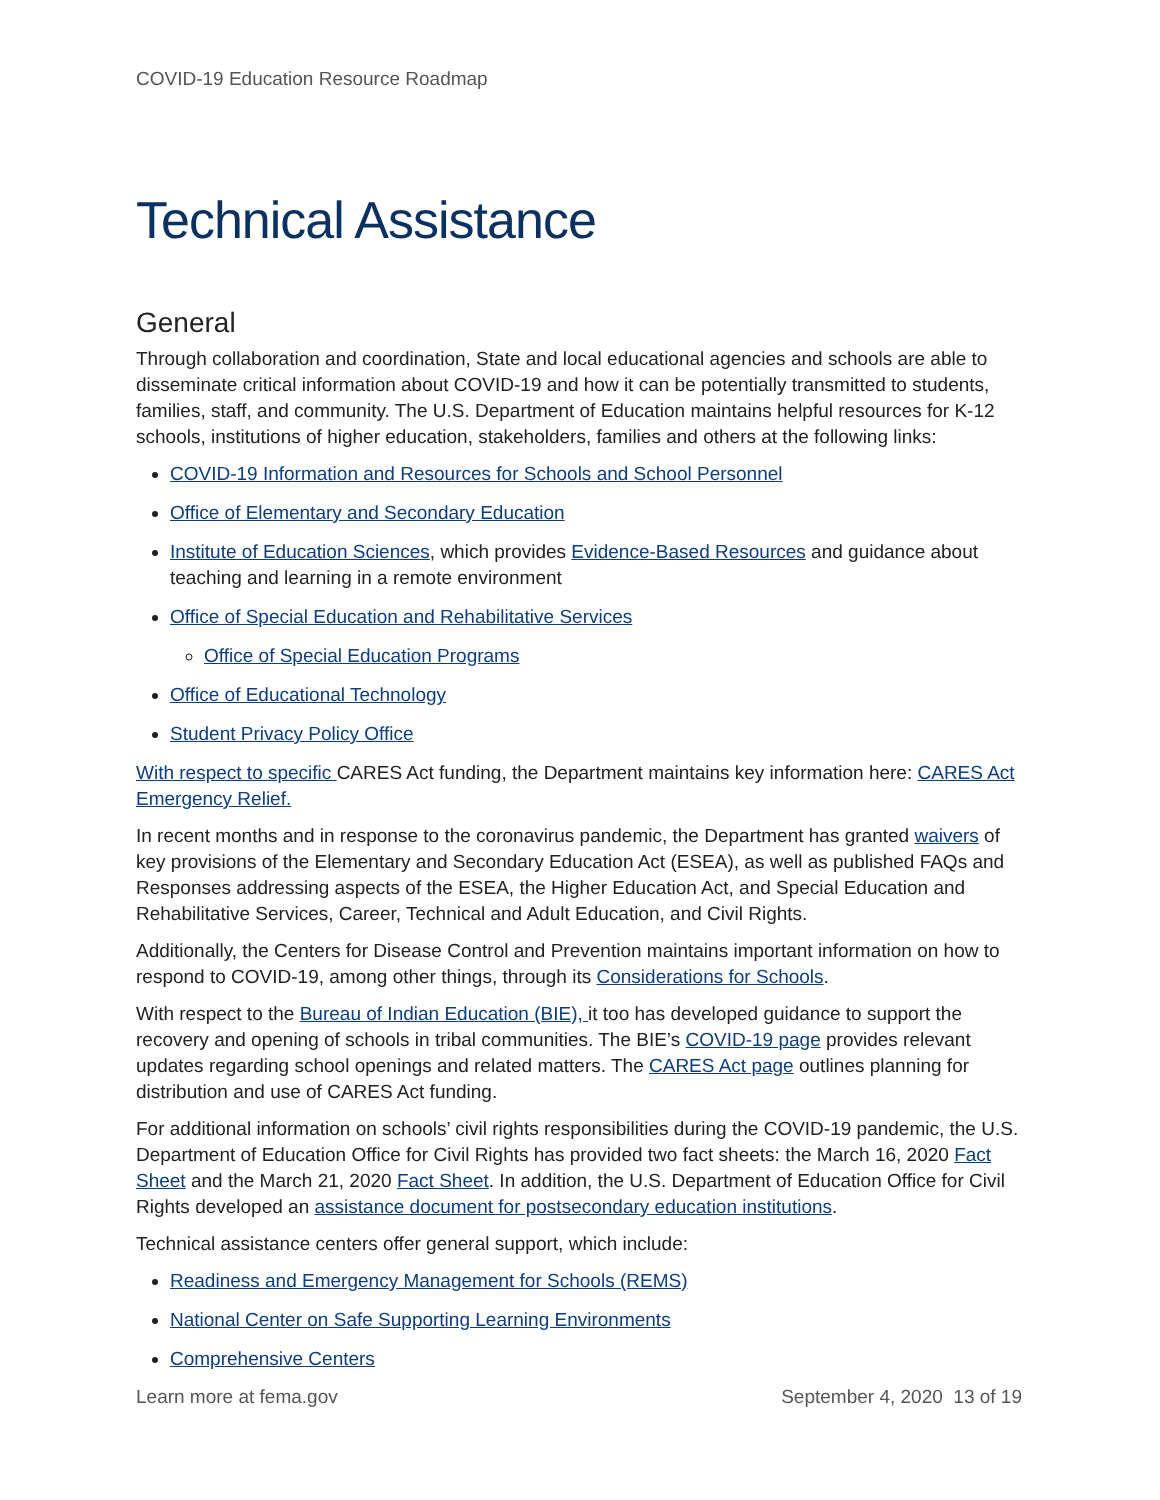COVID-19 Education Resource Roadmap
Technical Assistance
General
Through collaboration and coordination, State and local educational agencies and schools are able to disseminate critical information about COVID-19 and how it can be potentially transmitted to students, families, staff, and community. The U.S. Department of Education maintains helpful resources for K-12 schools, institutions of higher education, stakeholders, families and others at the following links:
COVID-19 Information and Resources for Schools and School Personnel
Office of Elementary and Secondary Education
Institute of Education Sciences, which provides Evidence-Based Resources and guidance about teaching and learning in a remote environment
Office of Special Education and Rehabilitative Services
Office of Special Education Programs
Office of Educational Technology
Student Privacy Policy Office
With respect to specific CARES Act funding, the Department maintains key information here: CARES Act Emergency Relief.
In recent months and in response to the coronavirus pandemic, the Department has granted waivers of key provisions of the Elementary and Secondary Education Act (ESEA), as well as published FAQs and Responses addressing aspects of the ESEA, the Higher Education Act, and Special Education and Rehabilitative Services, Career, Technical and Adult Education, and Civil Rights.
Additionally, the Centers for Disease Control and Prevention maintains important information on how to respond to COVID-19, among other things, through its Considerations for Schools.
With respect to the Bureau of Indian Education (BIE), it too has developed guidance to support the recovery and opening of schools in tribal communities. The BIE’s COVID-19 page provides relevant updates regarding school openings and related matters. The CARES Act page outlines planning for distribution and use of CARES Act funding.
For additional information on schools’ civil rights responsibilities during the COVID-19 pandemic, the U.S. Department of Education Office for Civil Rights has provided two fact sheets: the March 16, 2020 Fact Sheet and the March 21, 2020 Fact Sheet. In addition, the U.S. Department of Education Office for Civil Rights developed an assistance document for postsecondary education institutions.
Technical assistance centers offer general support, which include:
Readiness and Emergency Management for Schools (REMS)
National Center on Safe Supporting Learning Environments
Comprehensive Centers
Learn more at fema.gov September 4, 2020 13 of 19